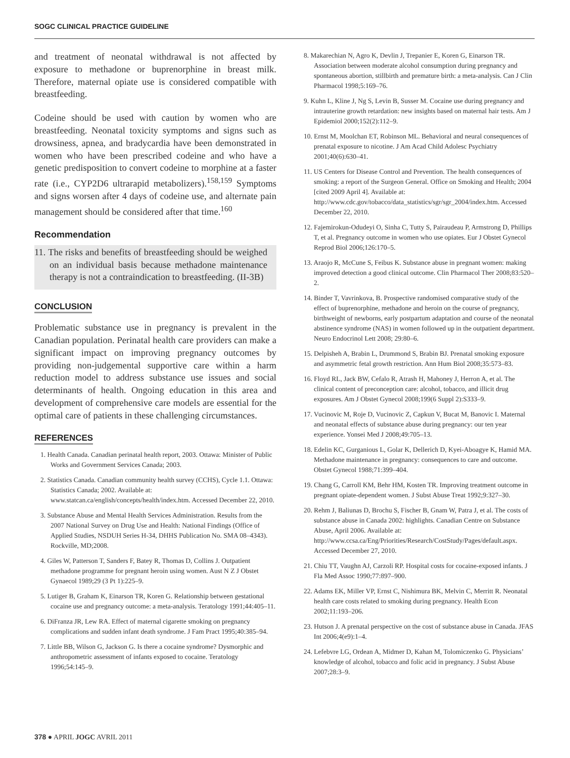SOGC CLINICAL PRACTICE GUIDELINE
and treatment of neonatal withdrawal is not affected by exposure to methadone or buprenorphine in breast milk. Therefore, maternal opiate use is considered compatible with breastfeeding.
Codeine should be used with caution by women who are breastfeeding. Neonatal toxicity symptoms and signs such as drowsiness, apnea, and bradycardia have been demonstrated in women who have been prescribed codeine and who have a genetic predisposition to convert codeine to morphine at a faster rate (i.e., CYP2D6 ultrarapid metabolizers).<sup>158,159</sup> Symptoms and signs worsen after 4 days of codeine use, and alternate pain management should be considered after that time.<sup>160</sup>
Recommendation
11. The risks and benefits of breastfeeding should be weighed on an individual basis because methadone maintenance therapy is not a contraindication to breastfeeding. (II-3B)
CONCLUSION
Problematic substance use in pregnancy is prevalent in the Canadian population. Perinatal health care providers can make a significant impact on improving pregnancy outcomes by providing non-judgemental supportive care within a harm reduction model to address substance use issues and social determinants of health. Ongoing education in this area and development of comprehensive care models are essential for the optimal care of patients in these challenging circumstances.
REFERENCES
1. Health Canada. Canadian perinatal health report, 2003. Ottawa: Minister of Public Works and Government Services Canada; 2003.
2. Statistics Canada. Canadian community health survey (CCHS), Cycle 1.1. Ottawa: Statistics Canada; 2002. Available at: www.statcan.ca/english/concepts/health/index.htm. Accessed December 22, 2010.
3. Substance Abuse and Mental Health Services Administration. Results from the 2007 National Survey on Drug Use and Health: National Findings (Office of Applied Studies, NSDUH Series H-34, DHHS Publication No. SMA 08–4343). Rockville, MD;2008.
4. Giles W, Patterson T, Sanders F, Batey R, Thomas D, Collins J. Outpatient methadone programme for pregnant heroin using women. Aust N Z J Obstet Gynaecol 1989;29 (3 Pt 1):225–9.
5. Lutiger B, Graham K, Einarson TR, Koren G. Relationship between gestational cocaine use and pregnancy outcome: a meta-analysis. Teratology 1991;44:405–11.
6. DiFranza JR, Lew RA. Effect of maternal cigarette smoking on pregnancy complications and sudden infant death syndrome. J Fam Pract 1995;40:385–94.
7. Little BB, Wilson G, Jackson G. Is there a cocaine syndrome? Dysmorphic and anthropometric assessment of infants exposed to cocaine. Teratology 1996;54:145–9.
8. Makarechian N, Agro K, Devlin J, Trepanier E, Koren G, Einarson TR. Association between moderate alcohol consumption during pregnancy and spontaneous abortion, stillbirth and premature birth: a meta-analysis. Can J Clin Pharmacol 1998;5:169–76.
9. Kuhn L, Kline J, Ng S, Levin B, Susser M. Cocaine use during pregnancy and intrauterine growth retardation: new insights based on maternal hair tests. Am J Epidemiol 2000;152(2):112–9.
10. Ernst M, Moolchan ET, Robinson ML. Behavioral and neural consequences of prenatal exposure to nicotine. J Am Acad Child Adolesc Psychiatry 2001;40(6):630–41.
11. US Centers for Disease Control and Prevention. The health consequences of smoking: a report of the Surgeon General. Office on Smoking and Health; 2004 [cited 2009 April 4]. Available at: http://www.cdc.gov/tobacco/data_statistics/sgr/sgr_2004/index.htm. Accessed December 22, 2010.
12. Fajemirokun-Odudeyi O, Sinha C, Tutty S, Pairaudeau P, Armstrong D, Phillips T, et al. Pregnancy outcome in women who use opiates. Eur J Obstet Gynecol Reprod Biol 2006;126:170–5.
13. Araojo R, McCune S, Feibus K. Substance abuse in pregnant women: making improved detection a good clinical outcome. Clin Pharmacol Ther 2008;83:520–2.
14. Binder T, Vavrinkova, B. Prospective randomised comparative study of the effect of buprenorphine, methadone and heroin on the course of pregnancy, birthweight of newborns, early postpartum adaptation and course of the neonatal abstinence syndrome (NAS) in women followed up in the outpatient department. Neuro Endocrinol Lett 2008; 29:80–6.
15. Delpisheh A, Brabin L, Drummond S, Brabin BJ. Prenatal smoking exposure and asymmetric fetal growth restriction. Ann Hum Biol 2008;35:573–83.
16. Floyd RL, Jack BW, Cefalo R, Atrash H, Mahoney J, Herron A, et al. The clinical content of preconception care: alcohol, tobacco, and illicit drug exposures. Am J Obstet Gynecol 2008;199(6 Suppl 2):S333–9.
17. Vucinovic M, Roje D, Vucinovic Z, Capkun V, Bucat M, Banovic I. Maternal and neonatal effects of substance abuse during pregnancy: our ten year experience. Yonsei Med J 2008;49:705–13.
18. Edelin KC, Gurganious L, Golar K, Dellerich D, Kyei-Aboagye K, Hamid MA. Methadone maintenance in pregnancy: consequences to care and outcome. Obstet Gynecol 1988;71:399–404.
19. Chang G, Carroll KM, Behr HM, Kosten TR. Improving treatment outcome in pregnant opiate-dependent women. J Subst Abuse Treat 1992;9:327–30.
20. Rehm J, Baliunas D, Brochu S, Fischer B, Gnam W, Patra J, et al. The costs of substance abuse in Canada 2002: highlights. Canadian Centre on Substance Abuse, April 2006. Available at: http://www.ccsa.ca/Eng/Priorities/Research/CostStudy/Pages/default.aspx. Accessed December 27, 2010.
21. Chiu TT, Vaughn AJ, Carzoli RP. Hospital costs for cocaine-exposed infants. J Fla Med Assoc 1990;77:897–900.
22. Adams EK, Miller VP, Ernst C, Nishimura BK, Melvin C, Merritt R. Neonatal health care costs related to smoking during pregnancy. Health Econ 2002;11:193–206.
23. Hutson J. A prenatal perspective on the cost of substance abuse in Canada. JFAS Int 2006;4(e9):1–4.
24. Lefebvre LG, Ordean A, Midmer D, Kahan M, Tolomiczenko G. Physicians’ knowledge of alcohol, tobacco and folic acid in pregnancy. J Subst Abuse 2007;28:3–9.
378 ● APRIL JOGC AVRIL 2011